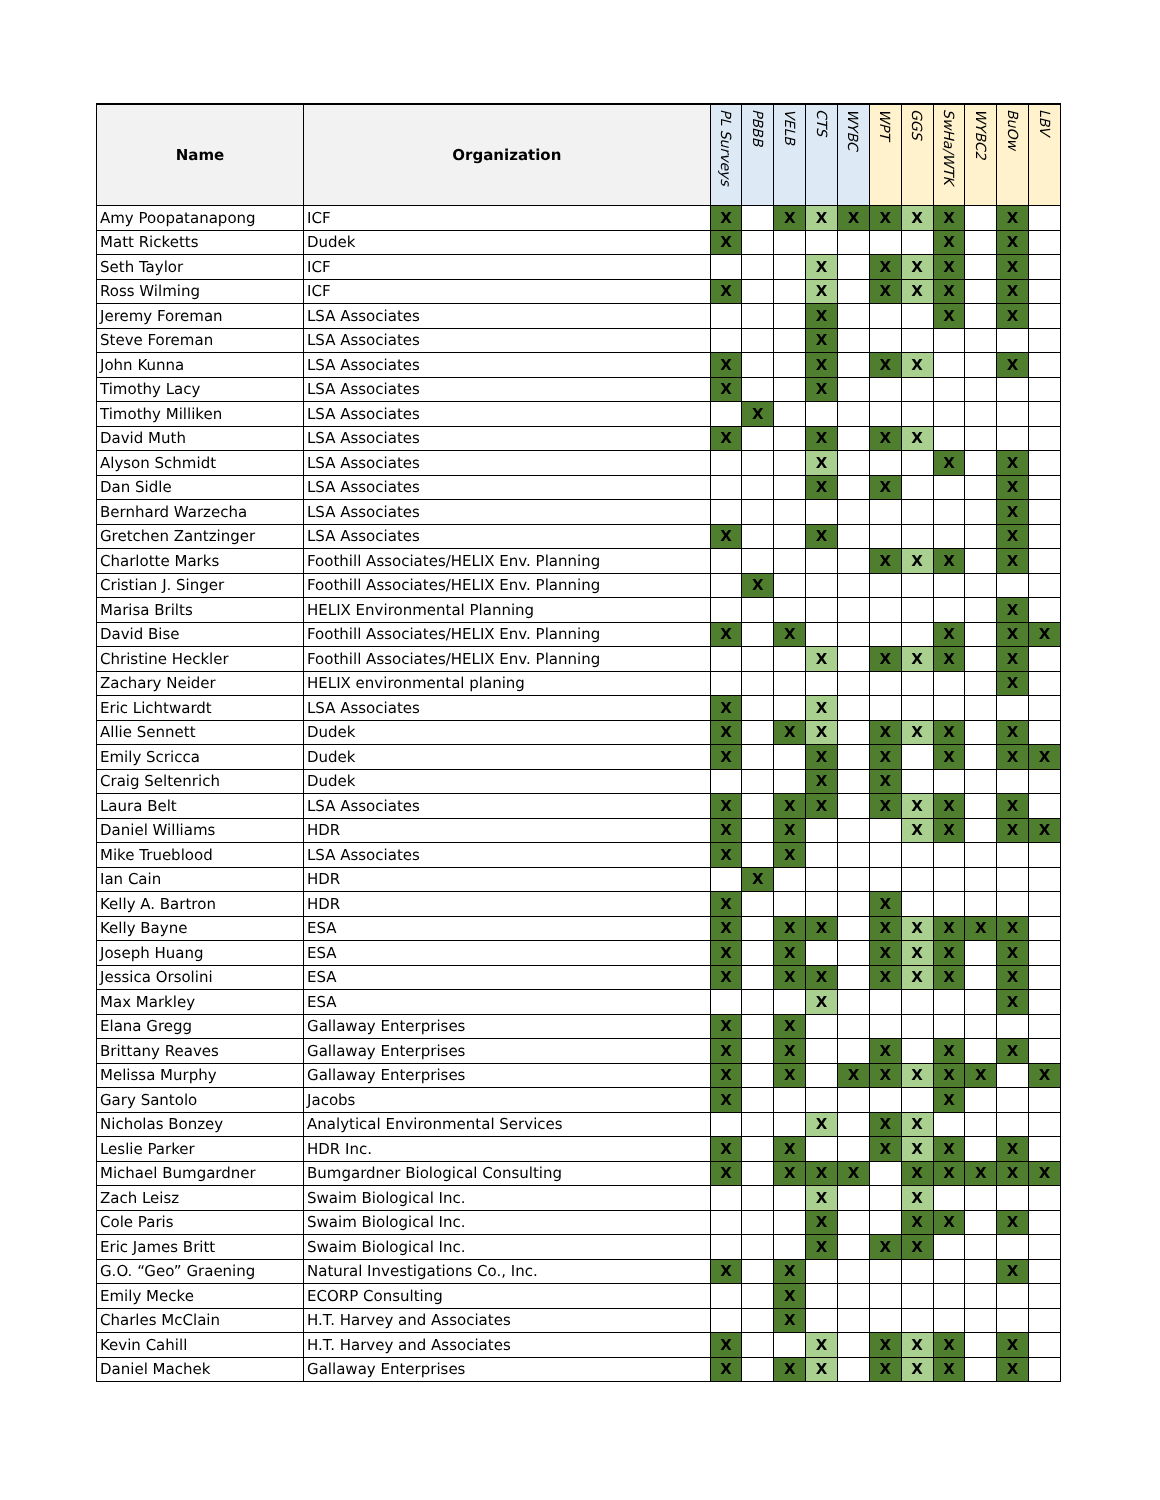| Name | Organization | PL Surveys | PBBB | VELB | CTS | WYBC | WPT | GGS | SwHa/WTK | WYBC2 | BuOw | LBV |
| --- | --- | --- | --- | --- | --- | --- | --- | --- | --- | --- | --- | --- |
| Amy Poopatanapong | ICF | X | | X | X | X | X | X | X | | X | |
| Matt Ricketts | Dudek | X | | | | | | | X | | X | |
| Seth Taylor | ICF | | | | X | | X | X | X | | X | |
| Ross Wilming | ICF | X | | | X | | X | X | X | | X | |
| Jeremy Foreman | LSA Associates | | | | X | | | | X | | X | |
| Steve Foreman | LSA Associates | | | | X | | | | | | | |
| John Kunna | LSA Associates | X | | | X | | X | X | | | X | |
| Timothy Lacy | LSA Associates | X | | | X | | | | | | | |
| Timothy Milliken | LSA Associates | | X | | | | | | | | | |
| David Muth | LSA Associates | X | | | X | | X | X | | | | |
| Alyson Schmidt | LSA Associates | | | | X | | | | X | | X | |
| Dan Sidle | LSA Associates | | | | X | | X | | | | X | |
| Bernhard Warzecha | LSA Associates | | | | | | | | | | X | |
| Gretchen Zantzinger | LSA Associates | X | | | X | | | | | | X | |
| Charlotte Marks | Foothill Associates/HELIX Env. Planning | | | | | | X | X | X | | X | |
| Cristian J. Singer | Foothill Associates/HELIX Env. Planning | | X | | | | | | | | | |
| Marisa Brilts | HELIX Environmental Planning | | | | | | | | | | X | |
| David Bise | Foothill Associates/HELIX Env. Planning | X | | X | | | | | X | | X | X |
| Christine Heckler | Foothill Associates/HELIX Env. Planning | | | | X | | X | X | X | | X | |
| Zachary Neider | HELIX environmental planing | | | | | | | | | | X | |
| Eric Lichtwardt | LSA Associates | X | | | X | | | | | | | |
| Allie Sennett | Dudek | X | | X | X | | X | X | X | | X | |
| Emily Scricca | Dudek | X | | | X | | X | | X | | X | X |
| Craig Seltenrich | Dudek | | | | X | | X | | | | | |
| Laura Belt | LSA Associates | X | | X | X | | X | X | X | | X | |
| Daniel Williams | HDR | X | | X | | | | X | X | | X | X |
| Mike Trueblood | LSA Associates | X | | X | | | | | | | | |
| Ian Cain | HDR | | X | | | | | | | | | |
| Kelly A. Bartron | HDR | X | | | | | X | | | | | |
| Kelly Bayne | ESA | X | | X | X | | X | X | X | X | X | |
| Joseph Huang | ESA | X | | X | | | X | X | X | | X | |
| Jessica Orsolini | ESA | X | | X | X | | X | X | X | | X | |
| Max Markley | ESA | | | | X | | | | | | X | |
| Elana Gregg | Gallaway Enterprises | X | | X | | | | | | | | |
| Brittany Reaves | Gallaway Enterprises | X | | X | | | X | | X | | X | |
| Melissa Murphy | Gallaway Enterprises | X | | X | | X | X | X | X | X | | X |
| Gary Santolo | Jacobs | X | | | | | | | X | | | |
| Nicholas Bonzey | Analytical Environmental Services | | | | X | | X | X | | | | |
| Leslie Parker | HDR Inc. | X | | X | | | X | X | X | | X | |
| Michael Bumgardner | Bumgardner Biological Consulting | X | | X | X | X | | X | X | X | X | X |
| Zach Leisz | Swaim Biological Inc. | | | | X | | | X | | | | |
| Cole Paris | Swaim Biological Inc. | | | | X | | | X | X | | X | |
| Eric James Britt | Swaim Biological Inc. | | | | X | | X | X | | | | |
| G.O. “Geo” Graening | Natural Investigations Co., Inc. | X | | X | | | | | | | X | |
| Emily Mecke | ECORP Consulting | | | X | | | | | | | | |
| Charles McClain | H.T. Harvey and Associates | | | X | | | | | | | | |
| Kevin Cahill | H.T. Harvey and Associates | X | | | X | | X | X | X | | X | |
| Daniel Machek | Gallaway Enterprises | X | | X | X | | X | X | X | | X | |